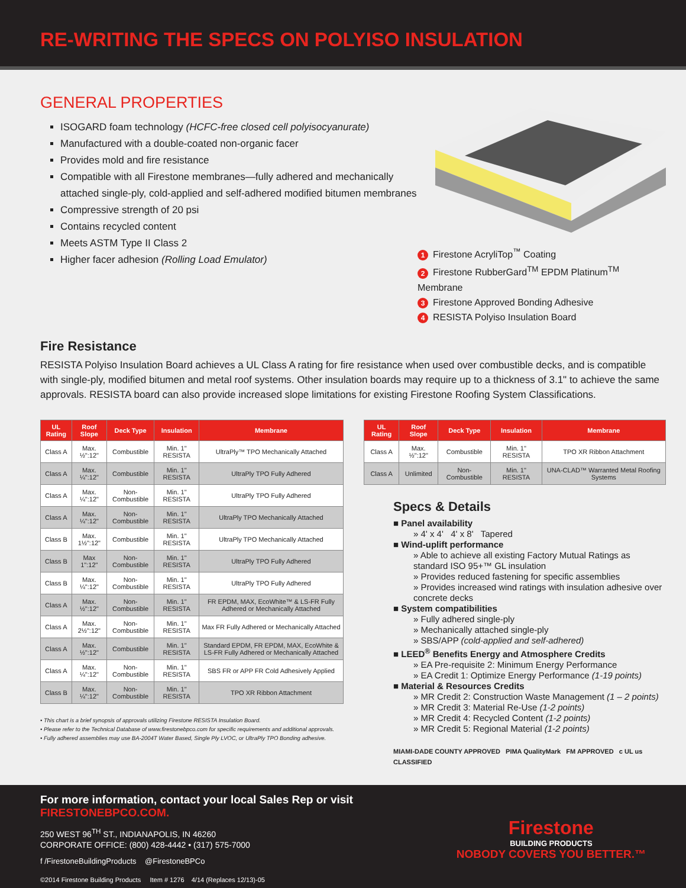RE-WRITING THE SPECS ON POLYISO INSULATION
GENERAL PROPERTIES
ISOGARD foam technology (HCFC-free closed cell polyisocyanurate)
Manufactured with a double-coated non-organic facer
Provides mold and fire resistance
Compatible with all Firestone membranes—fully adhered and mechanically attached single-ply, cold-applied and self-adhered modified bitumen membranes
Compressive strength of 20 psi
Contains recycled content
Meets ASTM Type II Class 2
Higher facer adhesion (Rolling Load Emulator)
1 Firestone AcryliTop<sup>™</sup> Coating
2 Firestone RubberGard<sup>TM</sup> EPDM Platinum<sup>TM</sup> Membrane
3 Firestone Approved Bonding Adhesive
4 RESISTA Polyiso Insulation Board
Fire Resistance
RESISTA Polyiso Insulation Board achieves a UL Class A rating for fire resistance when used over combustible decks, and is compatible with single-ply, modified bitumen and metal roof systems. Other insulation boards may require up to a thickness of 3.1" to achieve the same approvals. RESISTA board can also provide increased slope limitations for existing Firestone Roofing System Classifications.
| UL Rating | Roof Slope | Deck Type | Insulation | Membrane |
| --- | --- | --- | --- | --- |
| Class A | Max. ½":12" | Combustible | Min. 1" RESISTA | UltraPly™ TPO Mechanically Attached |
| Class A | Max. ¼":12" | Combustible | Min. 1" RESISTA | UltraPly TPO Fully Adhered |
| Class A | Max. ¼":12" | Non-Combustible | Min. 1" RESISTA | UltraPly TPO Fully Adhered |
| Class A | Max. ¼":12" | Non-Combustible | Min. 1" RESISTA | UltraPly TPO Mechanically Attached |
| Class B | Max. 1½":12" | Combustible | Min. 1" RESISTA | UltraPly TPO Mechanically Attached |
| Class B | Max 1":12" | Non-Combustible | Min. 1" RESISTA | UltraPly TPO Fully Adhered |
| Class B | Max. ¼":12" | Non-Combustible | Min. 1" RESISTA | UltraPly TPO Fully Adhered |
| Class A | Max. ½":12" | Non-Combustible | Min. 1" RESISTA | FR EPDM, MAX, EcoWhite™ & LS-FR Fully Adhered or Mechanically Attached |
| Class A | Max. 2½":12" | Non-Combustible | Min. 1" RESISTA | Max FR Fully Adhered or Mechanically Attached |
| Class A | Max. ½":12" | Combustible | Min. 1" RESISTA | Standard EPDM, FR EPDM, MAX, EcoWhite & LS-FR Fully Adhered or Mechanically Attached |
| Class A | Max. ¼":12" | Non-Combustible | Min. 1" RESISTA | SBS FR or APP FR Cold Adhesively Applied |
| Class B | Max. ¼":12" | Non-Combustible | Min. 1" RESISTA | TPO XR Ribbon Attachment |
• This chart is a brief synopsis of approvals utilizing Firestone RESISTA Insulation Board.
• Please refer to the Technical Database of www.firestonebpco.com for specific requirements and additional approvals.
• Fully adhered assemblies may use BA-2004T Water Based, Single Ply LVOC, or UltraPly TPO Bonding adhesive.
| UL Rating | Roof Slope | Deck Type | Insulation | Membrane |
| --- | --- | --- | --- | --- |
| Class A | Max. ½":12" | Combustible | Min. 1" RESISTA | TPO XR Ribbon Attachment |
| Class A | Unlimited | Non-Combustible | Min. 1" RESISTA | UNA-CLAD™ Warranted Metal Roofing Systems |
Specs & Details
■ Panel availability
» 4' x 4' 4' x 8' Tapered
■ Wind-uplift performance
» Able to achieve all existing Factory Mutual Ratings as standard ISO 95+™ GL insulation
» Provides reduced fastening for specific assemblies
» Provides increased wind ratings with insulation adhesive over concrete decks
■ System compatibilities
» Fully adhered single-ply
» Mechanically attached single-ply
» SBS/APP (cold-applied and self-adhered)
■ LEED<sup>®</sup> Benefits Energy and Atmosphere Credits
» EA Pre-requisite 2: Minimum Energy Performance
» EA Credit 1: Optimize Energy Performance (1-19 points)
■ Material & Resources Credits
» MR Credit 2: Construction Waste Management (1 – 2 points)
» MR Credit 3: Material Re-Use (1-2 points)
» MR Credit 4: Recycled Content (1-2 points)
» MR Credit 5: Regional Material (1-2 points)
MIAMI-DADE COUNTY APPROVED PIMA QualityMark FM APPROVED c UL us CLASSIFIED
For more information, contact your local Sales Rep or visit
FIRESTONEBPCO.COM.
250 WEST 96<sup>TH</sup> ST., INDIANAPOLIS, IN 46260
CORPORATE OFFICE: (800) 428-4442 • (317) 575-7000
f /FirestoneBuildingProducts @FirestoneBPCo
©2014 Firestone Building Products Item # 1276 4/14 (Replaces 12/13)-05
Firestone
BUILDING PRODUCTS
NOBODY COVERS YOU BETTER.™